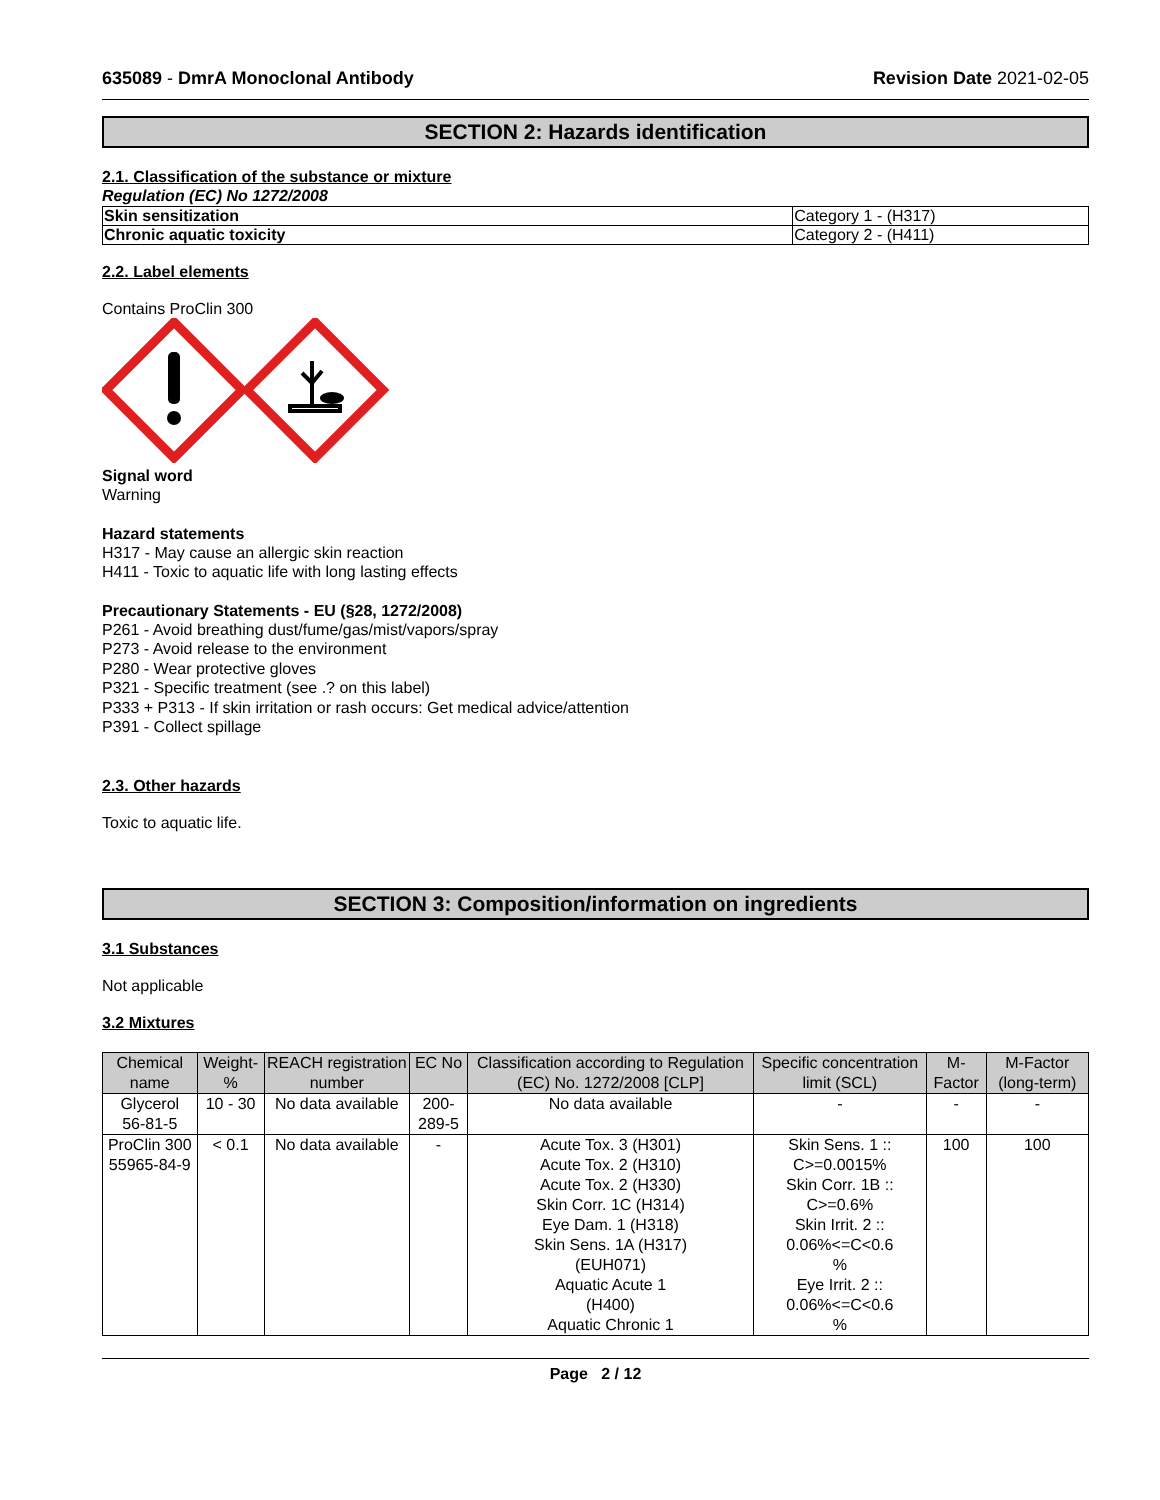635089 - DmrA Monoclonal Antibody
Revision Date 2021-02-05
SECTION 2: Hazards identification
2.1. Classification of the substance or mixture
Regulation (EC) No 1272/2008
| Skin sensitization | Category 1 - (H317) |
| Chronic aquatic toxicity | Category 2 - (H411) |
2.2. Label elements
Contains ProClin 300
Signal word
Warning
Hazard statements
H317 - May cause an allergic skin reaction
H411 - Toxic to aquatic life with long lasting effects
Precautionary Statements - EU (§28, 1272/2008)
P261 - Avoid breathing dust/fume/gas/mist/vapors/spray
P273 - Avoid release to the environment
P280 - Wear protective gloves
P321 - Specific treatment (see .? on this label)
P333 + P313 - If skin irritation or rash occurs: Get medical advice/attention
P391 - Collect spillage
2.3. Other hazards
Toxic to aquatic life.
SECTION 3: Composition/information on ingredients
3.1 Substances
Not applicable
3.2 Mixtures
| Chemical name | Weight-% | REACH registration number | EC No | Classification according to Regulation (EC) No. 1272/2008 [CLP] | Specific concentration limit (SCL) | M-Factor | M-Factor (long-term) |
| --- | --- | --- | --- | --- | --- | --- | --- |
| Glycerol 56-81-5 | 10 - 30 | No data available | 200-289-5 | No data available | - | - | - |
| ProClin 300 55965-84-9 | < 0.1 | No data available | - | Acute Tox. 3 (H301) Acute Tox. 2 (H310) Acute Tox. 2 (H330) Skin Corr. 1C (H314) Eye Dam. 1 (H318) Skin Sens. 1A (H317) (EUH071) Aquatic Acute 1 (H400) Aquatic Chronic 1 | Skin Sens. 1 :: C>=0.0015% Skin Corr. 1B :: C>=0.6% Skin Irrit. 2 :: 0.06%<=C<0.6 % Eye Irrit. 2 :: 0.06%<=C<0.6 % | 100 | 100 |
Page 2 / 12